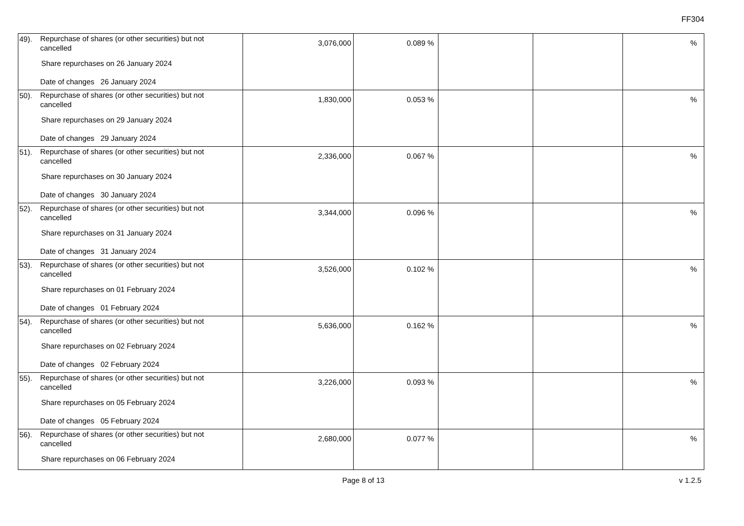FF304
| 49). Repurchase of shares (or other securities) but not cancelled Share repurchases on 26 January 2024 Date of changes 26 January 2024 | 3,076,000 | 0.089 % | | | % |
| 50). Repurchase of shares (or other securities) but not cancelled Share repurchases on 29 January 2024 Date of changes 29 January 2024 | 1,830,000 | 0.053 % | | | % |
| 51). Repurchase of shares (or other securities) but not cancelled Share repurchases on 30 January 2024 Date of changes 30 January 2024 | 2,336,000 | 0.067 % | | | % |
| 52). Repurchase of shares (or other securities) but not cancelled Share repurchases on 31 January 2024 Date of changes 31 January 2024 | 3,344,000 | 0.096 % | | | % |
| 53). Repurchase of shares (or other securities) but not cancelled Share repurchases on 01 February 2024 Date of changes 01 February 2024 | 3,526,000 | 0.102 % | | | % |
| 54). Repurchase of shares (or other securities) but not cancelled Share repurchases on 02 February 2024 Date of changes 02 February 2024 | 5,636,000 | 0.162 % | | | % |
| 55). Repurchase of shares (or other securities) but not cancelled Share repurchases on 05 February 2024 Date of changes 05 February 2024 | 3,226,000 | 0.093 % | | | % |
| 56). Repurchase of shares (or other securities) but not cancelled Share repurchases on 06 February 2024 | 2,680,000 | 0.077 % | | | % |
Page 8 of 13 v 1.2.5